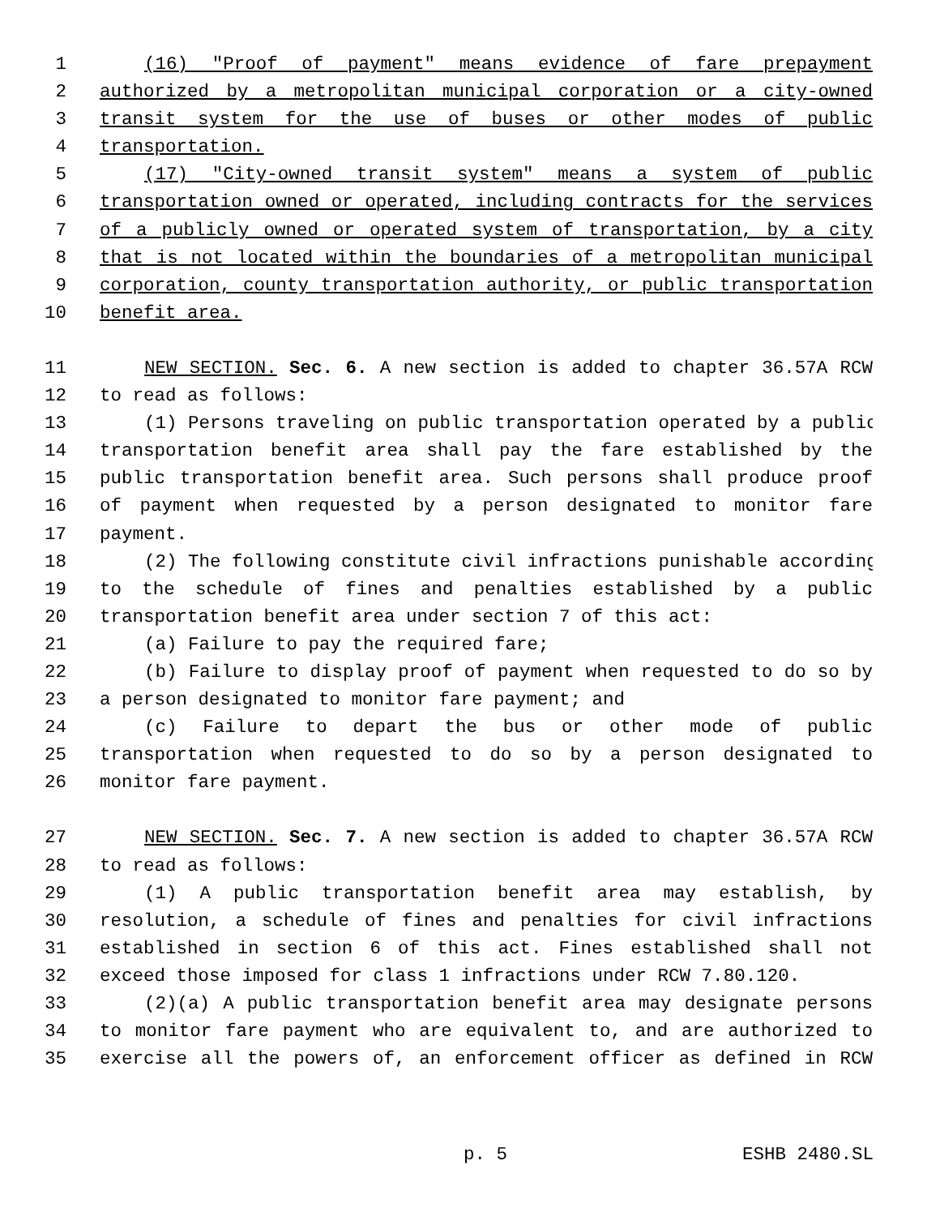1 (16) "Proof of payment" means evidence of fare prepayment
2 authorized by a metropolitan municipal corporation or a city-owned
3 transit system for the use of buses or other modes of public
4 transportation.
5 (17) "City-owned transit system" means a system of public
6 transportation owned or operated, including contracts for the services
7 of a publicly owned or operated system of transportation, by a city
8 that is not located within the boundaries of a metropolitan municipal
9 corporation, county transportation authority, or public transportation
10 benefit area.
11 NEW SECTION. Sec. 6. A new section is added to chapter 36.57A RCW
12 to read as follows:
13 (1) Persons traveling on public transportation operated by a public
14 transportation benefit area shall pay the fare established by the
15 public transportation benefit area. Such persons shall produce proof
16 of payment when requested by a person designated to monitor fare
17 payment.
18 (2) The following constitute civil infractions punishable according
19 to the schedule of fines and penalties established by a public
20 transportation benefit area under section 7 of this act:
21 (a) Failure to pay the required fare;
22 (b) Failure to display proof of payment when requested to do so by
23 a person designated to monitor fare payment; and
24 (c) Failure to depart the bus or other mode of public
25 transportation when requested to do so by a person designated to
26 monitor fare payment.
27 NEW SECTION. Sec. 7. A new section is added to chapter 36.57A RCW
28 to read as follows:
29 (1) A public transportation benefit area may establish, by
30 resolution, a schedule of fines and penalties for civil infractions
31 established in section 6 of this act. Fines established shall not
32 exceed those imposed for class 1 infractions under RCW 7.80.120.
33 (2)(a) A public transportation benefit area may designate persons
34 to monitor fare payment who are equivalent to, and are authorized to
35 exercise all the powers of, an enforcement officer as defined in RCW
p. 5 ESHB 2480.SL